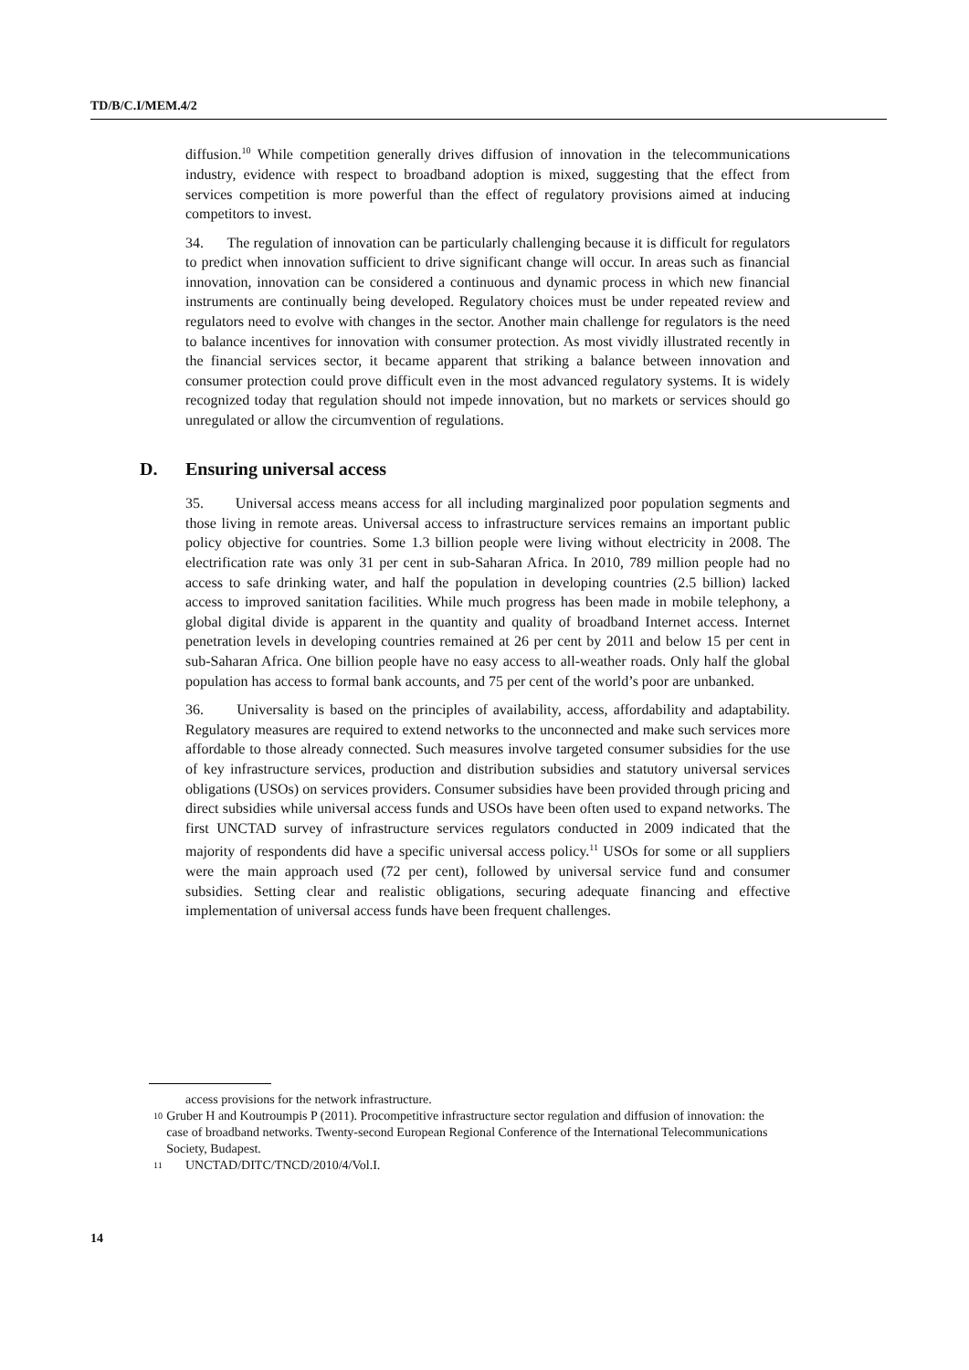TD/B/C.I/MEM.4/2
diffusion.<sup>10</sup> While competition generally drives diffusion of innovation in the telecommunications industry, evidence with respect to broadband adoption is mixed, suggesting that the effect from services competition is more powerful than the effect of regulatory provisions aimed at inducing competitors to invest.
34. The regulation of innovation can be particularly challenging because it is difficult for regulators to predict when innovation sufficient to drive significant change will occur. In areas such as financial innovation, innovation can be considered a continuous and dynamic process in which new financial instruments are continually being developed. Regulatory choices must be under repeated review and regulators need to evolve with changes in the sector. Another main challenge for regulators is the need to balance incentives for innovation with consumer protection. As most vividly illustrated recently in the financial services sector, it became apparent that striking a balance between innovation and consumer protection could prove difficult even in the most advanced regulatory systems. It is widely recognized today that regulation should not impede innovation, but no markets or services should go unregulated or allow the circumvention of regulations.
D. Ensuring universal access
35. Universal access means access for all including marginalized poor population segments and those living in remote areas. Universal access to infrastructure services remains an important public policy objective for countries. Some 1.3 billion people were living without electricity in 2008. The electrification rate was only 31 per cent in sub-Saharan Africa. In 2010, 789 million people had no access to safe drinking water, and half the population in developing countries (2.5 billion) lacked access to improved sanitation facilities. While much progress has been made in mobile telephony, a global digital divide is apparent in the quantity and quality of broadband Internet access. Internet penetration levels in developing countries remained at 26 per cent by 2011 and below 15 per cent in sub-Saharan Africa. One billion people have no easy access to all-weather roads. Only half the global population has access to formal bank accounts, and 75 per cent of the world’s poor are unbanked.
36. Universality is based on the principles of availability, access, affordability and adaptability. Regulatory measures are required to extend networks to the unconnected and make such services more affordable to those already connected. Such measures involve targeted consumer subsidies for the use of key infrastructure services, production and distribution subsidies and statutory universal services obligations (USOs) on services providers. Consumer subsidies have been provided through pricing and direct subsidies while universal access funds and USOs have been often used to expand networks. The first UNCTAD survey of infrastructure services regulators conducted in 2009 indicated that the majority of respondents did have a specific universal access policy.<sup>11</sup> USOs for some or all suppliers were the main approach used (72 per cent), followed by universal service fund and consumer subsidies. Setting clear and realistic obligations, securing adequate financing and effective implementation of universal access funds have been frequent challenges.
access provisions for the network infrastructure.
10
Gruber H and Koutroumpis P (2011). Procompetitive infrastructure sector regulation and diffusion of innovation: the case of broadband networks. Twenty-second European Regional Conference of the International Telecommunications Society, Budapest.
11
UNCTAD/DITC/TNCD/2010/4/Vol.I.
14